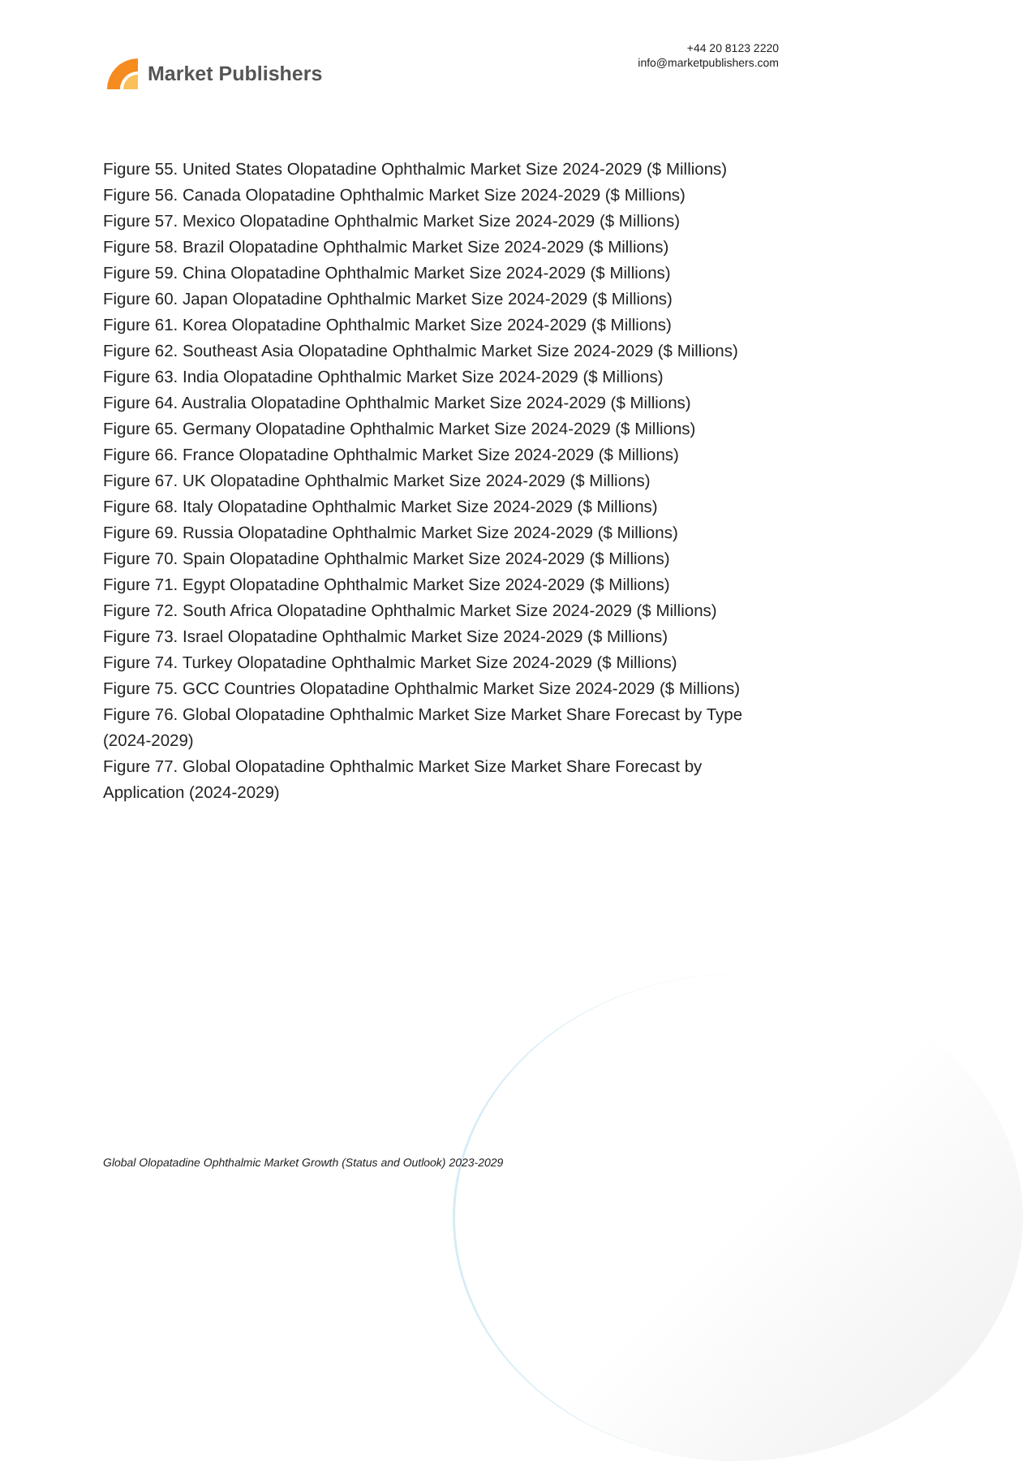Market Publishers
+44 20 8123 2220
info@marketpublishers.com
Figure 55. United States Olopatadine Ophthalmic Market Size 2024-2029 ($ Millions)
Figure 56. Canada Olopatadine Ophthalmic Market Size 2024-2029 ($ Millions)
Figure 57. Mexico Olopatadine Ophthalmic Market Size 2024-2029 ($ Millions)
Figure 58. Brazil Olopatadine Ophthalmic Market Size 2024-2029 ($ Millions)
Figure 59. China Olopatadine Ophthalmic Market Size 2024-2029 ($ Millions)
Figure 60. Japan Olopatadine Ophthalmic Market Size 2024-2029 ($ Millions)
Figure 61. Korea Olopatadine Ophthalmic Market Size 2024-2029 ($ Millions)
Figure 62. Southeast Asia Olopatadine Ophthalmic Market Size 2024-2029 ($ Millions)
Figure 63. India Olopatadine Ophthalmic Market Size 2024-2029 ($ Millions)
Figure 64. Australia Olopatadine Ophthalmic Market Size 2024-2029 ($ Millions)
Figure 65. Germany Olopatadine Ophthalmic Market Size 2024-2029 ($ Millions)
Figure 66. France Olopatadine Ophthalmic Market Size 2024-2029 ($ Millions)
Figure 67. UK Olopatadine Ophthalmic Market Size 2024-2029 ($ Millions)
Figure 68. Italy Olopatadine Ophthalmic Market Size 2024-2029 ($ Millions)
Figure 69. Russia Olopatadine Ophthalmic Market Size 2024-2029 ($ Millions)
Figure 70. Spain Olopatadine Ophthalmic Market Size 2024-2029 ($ Millions)
Figure 71. Egypt Olopatadine Ophthalmic Market Size 2024-2029 ($ Millions)
Figure 72. South Africa Olopatadine Ophthalmic Market Size 2024-2029 ($ Millions)
Figure 73. Israel Olopatadine Ophthalmic Market Size 2024-2029 ($ Millions)
Figure 74. Turkey Olopatadine Ophthalmic Market Size 2024-2029 ($ Millions)
Figure 75. GCC Countries Olopatadine Ophthalmic Market Size 2024-2029 ($ Millions)
Figure 76. Global Olopatadine Ophthalmic Market Size Market Share Forecast by Type (2024-2029)
Figure 77. Global Olopatadine Ophthalmic Market Size Market Share Forecast by Application (2024-2029)
Global Olopatadine Ophthalmic Market Growth (Status and Outlook) 2023-2029